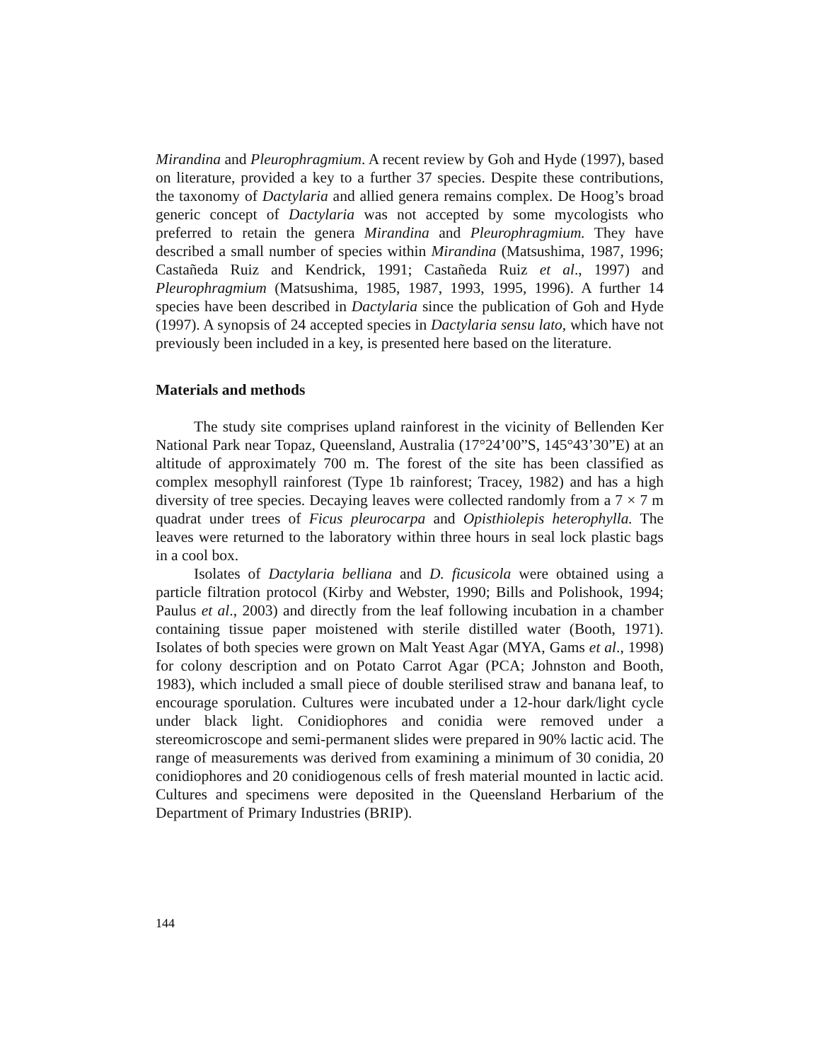Mirandina and Pleurophragmium. A recent review by Goh and Hyde (1997), based on literature, provided a key to a further 37 species. Despite these contributions, the taxonomy of Dactylaria and allied genera remains complex. De Hoog’s broad generic concept of Dactylaria was not accepted by some mycologists who preferred to retain the genera Mirandina and Pleurophragmium. They have described a small number of species within Mirandina (Matsushima, 1987, 1996; Castañeda Ruiz and Kendrick, 1991; Castañeda Ruiz et al., 1997) and Pleurophragmium (Matsushima, 1985, 1987, 1993, 1995, 1996). A further 14 species have been described in Dactylaria since the publication of Goh and Hyde (1997). A synopsis of 24 accepted species in Dactylaria sensu lato, which have not previously been included in a key, is presented here based on the literature.
Materials and methods
The study site comprises upland rainforest in the vicinity of Bellenden Ker National Park near Topaz, Queensland, Australia (17°24’00”S, 145°43’30”E) at an altitude of approximately 700 m. The forest of the site has been classified as complex mesophyll rainforest (Type 1b rainforest; Tracey, 1982) and has a high diversity of tree species. Decaying leaves were collected randomly from a 7 × 7 m quadrat under trees of Ficus pleurocarpa and Opisthiolepis heterophylla. The leaves were returned to the laboratory within three hours in seal lock plastic bags in a cool box.
Isolates of Dactylaria belliana and D. ficusicola were obtained using a particle filtration protocol (Kirby and Webster, 1990; Bills and Polishook, 1994; Paulus et al., 2003) and directly from the leaf following incubation in a chamber containing tissue paper moistened with sterile distilled water (Booth, 1971). Isolates of both species were grown on Malt Yeast Agar (MYA, Gams et al., 1998) for colony description and on Potato Carrot Agar (PCA; Johnston and Booth, 1983), which included a small piece of double sterilised straw and banana leaf, to encourage sporulation. Cultures were incubated under a 12-hour dark/light cycle under black light. Conidiophores and conidia were removed under a stereomicroscope and semi-permanent slides were prepared in 90% lactic acid. The range of measurements was derived from examining a minimum of 30 conidia, 20 conidiophores and 20 conidiogenous cells of fresh material mounted in lactic acid. Cultures and specimens were deposited in the Queensland Herbarium of the Department of Primary Industries (BRIP).
144